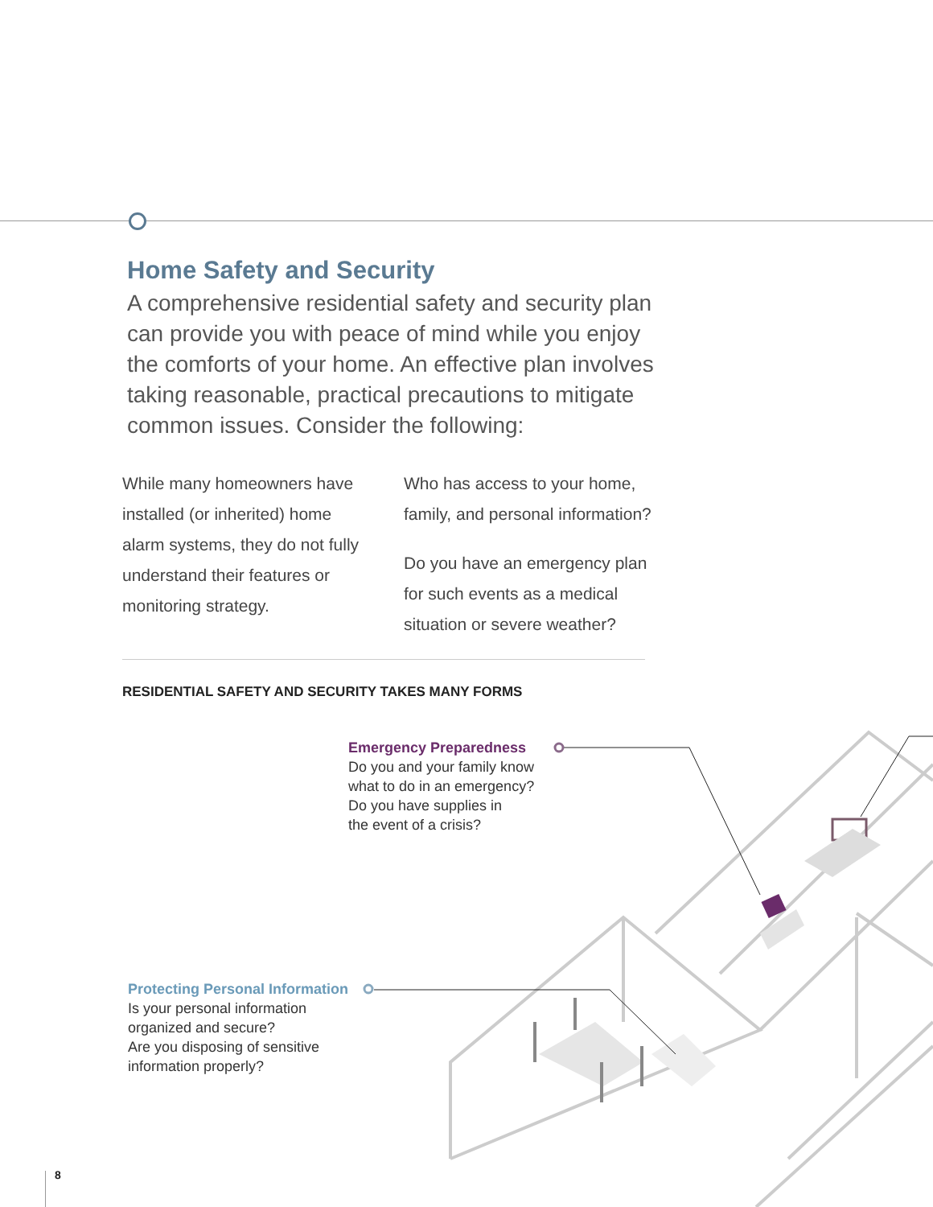Home Safety and Security
A comprehensive residential safety and security plan can provide you with peace of mind while you enjoy the comforts of your home. An effective plan involves taking reasonable, practical precautions to mitigate common issues. Consider the following:
While many homeowners have installed (or inherited) home alarm systems, they do not fully understand their features or monitoring strategy.
Who has access to your home, family, and personal information?
Do you have an emergency plan for such events as a medical situation or severe weather?
RESIDENTIAL SAFETY AND SECURITY TAKES MANY FORMS
Emergency Preparedness
Do you and your family know
what to do in an emergency?
Do you have supplies in
the event of a crisis?
Protecting Personal Information
Is your personal information
organized and secure?
Are you disposing of sensitive
information properly?
8